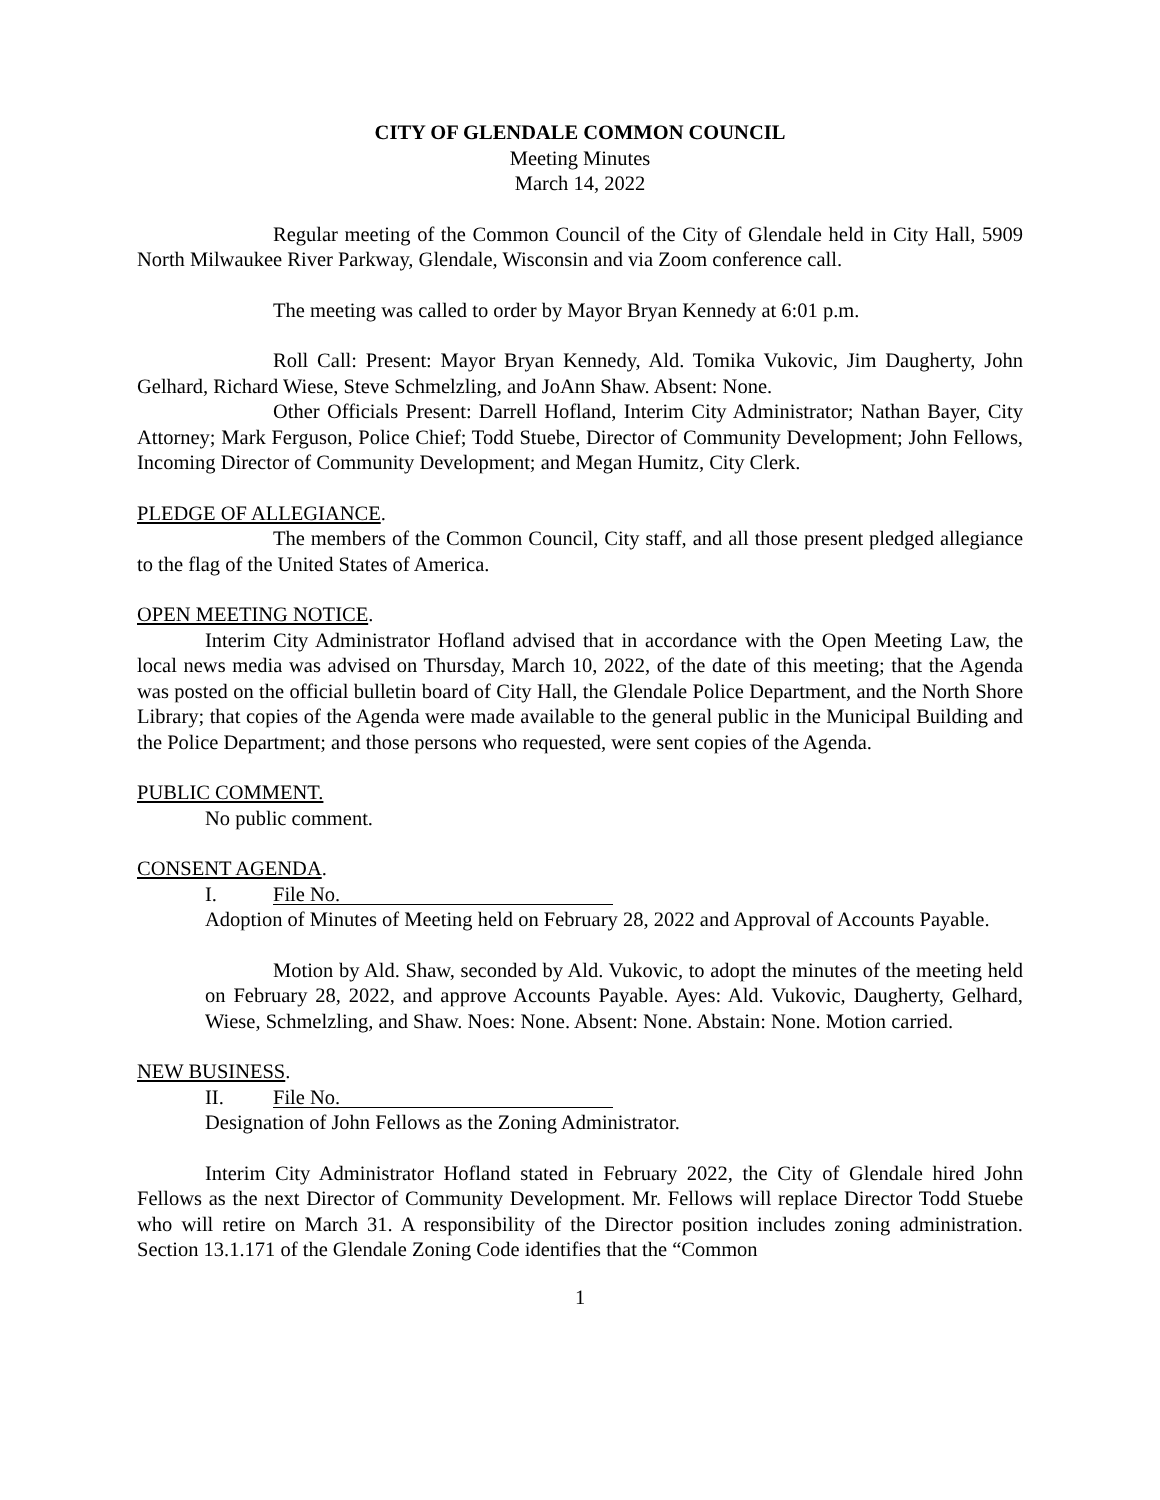CITY OF GLENDALE COMMON COUNCIL
Meeting Minutes
March 14, 2022
Regular meeting of the Common Council of the City of Glendale held in City Hall, 5909 North Milwaukee River Parkway, Glendale, Wisconsin and via Zoom conference call.
The meeting was called to order by Mayor Bryan Kennedy at 6:01 p.m.
Roll Call: Present: Mayor Bryan Kennedy, Ald. Tomika Vukovic, Jim Daugherty, John Gelhard, Richard Wiese, Steve Schmelzling, and JoAnn Shaw. Absent: None.
Other Officials Present: Darrell Hofland, Interim City Administrator; Nathan Bayer, City Attorney; Mark Ferguson, Police Chief; Todd Stuebe, Director of Community Development; John Fellows, Incoming Director of Community Development; and Megan Humitz, City Clerk.
PLEDGE OF ALLEGIANCE.
The members of the Common Council, City staff, and all those present pledged allegiance to the flag of the United States of America.
OPEN MEETING NOTICE.
Interim City Administrator Hofland advised that in accordance with the Open Meeting Law, the local news media was advised on Thursday, March 10, 2022, of the date of this meeting; that the Agenda was posted on the official bulletin board of City Hall, the Glendale Police Department, and the North Shore Library; that copies of the Agenda were made available to the general public in the Municipal Building and the Police Department; and those persons who requested, were sent copies of the Agenda.
PUBLIC COMMENT.
No public comment.
CONSENT AGENDA.
I. File No.
Adoption of Minutes of Meeting held on February 28, 2022 and Approval of Accounts Payable.
Motion by Ald. Shaw, seconded by Ald. Vukovic, to adopt the minutes of the meeting held on February 28, 2022, and approve Accounts Payable. Ayes: Ald. Vukovic, Daugherty, Gelhard, Wiese, Schmelzling, and Shaw. Noes: None. Absent: None. Abstain: None. Motion carried.
NEW BUSINESS.
II. File No.
Designation of John Fellows as the Zoning Administrator.
Interim City Administrator Hofland stated in February 2022, the City of Glendale hired John Fellows as the next Director of Community Development. Mr. Fellows will replace Director Todd Stuebe who will retire on March 31. A responsibility of the Director position includes zoning administration. Section 13.1.171 of the Glendale Zoning Code identifies that the “Common
1